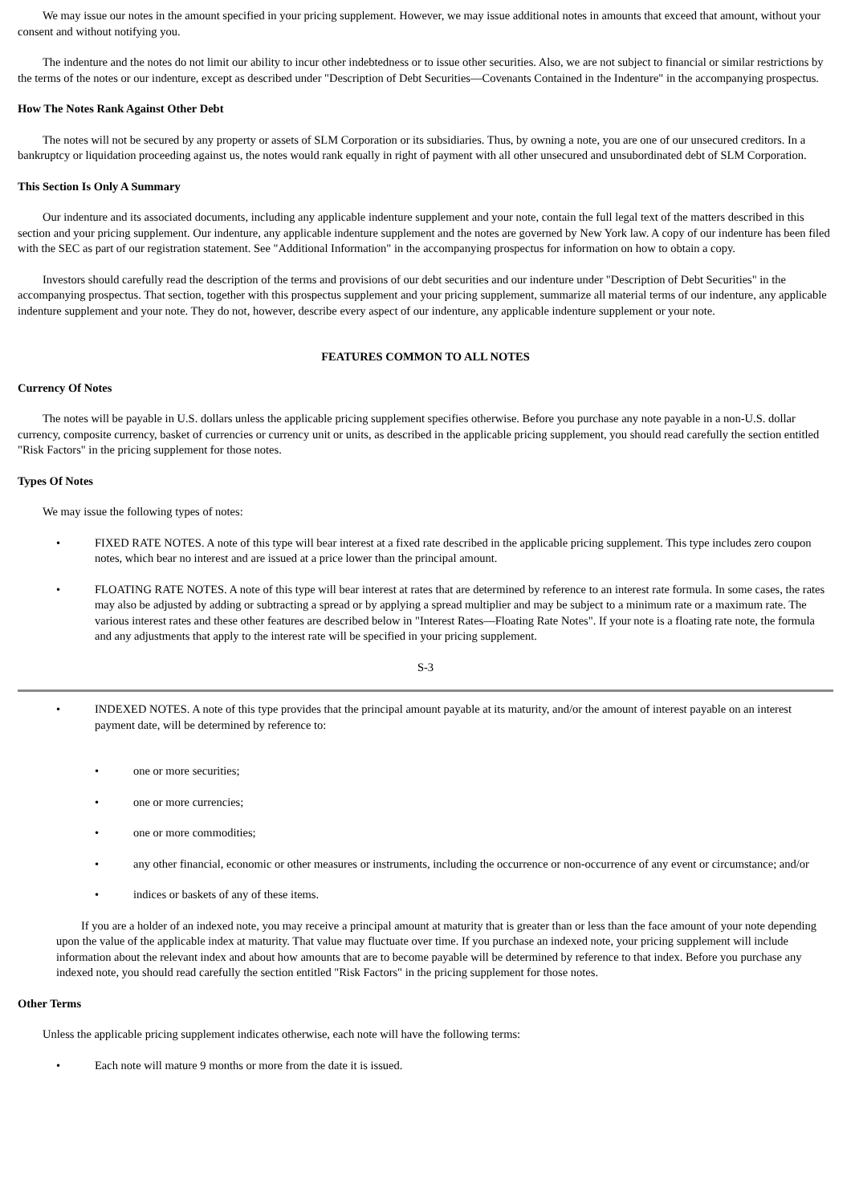We may issue our notes in the amount specified in your pricing supplement. However, we may issue additional notes in amounts that exceed that amount, without your consent and without notifying you.
The indenture and the notes do not limit our ability to incur other indebtedness or to issue other securities. Also, we are not subject to financial or similar restrictions by the terms of the notes or our indenture, except as described under "Description of Debt Securities—Covenants Contained in the Indenture" in the accompanying prospectus.
How The Notes Rank Against Other Debt
The notes will not be secured by any property or assets of SLM Corporation or its subsidiaries. Thus, by owning a note, you are one of our unsecured creditors. In a bankruptcy or liquidation proceeding against us, the notes would rank equally in right of payment with all other unsecured and unsubordinated debt of SLM Corporation.
This Section Is Only A Summary
Our indenture and its associated documents, including any applicable indenture supplement and your note, contain the full legal text of the matters described in this section and your pricing supplement. Our indenture, any applicable indenture supplement and the notes are governed by New York law. A copy of our indenture has been filed with the SEC as part of our registration statement. See "Additional Information" in the accompanying prospectus for information on how to obtain a copy.
Investors should carefully read the description of the terms and provisions of our debt securities and our indenture under "Description of Debt Securities" in the accompanying prospectus. That section, together with this prospectus supplement and your pricing supplement, summarize all material terms of our indenture, any applicable indenture supplement and your note. They do not, however, describe every aspect of our indenture, any applicable indenture supplement or your note.
FEATURES COMMON TO ALL NOTES
Currency Of Notes
The notes will be payable in U.S. dollars unless the applicable pricing supplement specifies otherwise. Before you purchase any note payable in a non-U.S. dollar currency, composite currency, basket of currencies or currency unit or units, as described in the applicable pricing supplement, you should read carefully the section entitled "Risk Factors" in the pricing supplement for those notes.
Types Of Notes
We may issue the following types of notes:
• FIXED RATE NOTES. A note of this type will bear interest at a fixed rate described in the applicable pricing supplement. This type includes zero coupon notes, which bear no interest and are issued at a price lower than the principal amount.
• FLOATING RATE NOTES. A note of this type will bear interest at rates that are determined by reference to an interest rate formula. In some cases, the rates may also be adjusted by adding or subtracting a spread or by applying a spread multiplier and may be subject to a minimum rate or a maximum rate. The various interest rates and these other features are described below in "Interest Rates—Floating Rate Notes". If your note is a floating rate note, the formula and any adjustments that apply to the interest rate will be specified in your pricing supplement.
S-3
• INDEXED NOTES. A note of this type provides that the principal amount payable at its maturity, and/or the amount of interest payable on an interest payment date, will be determined by reference to:
• one or more securities;
• one or more currencies;
• one or more commodities;
• any other financial, economic or other measures or instruments, including the occurrence or non-occurrence of any event or circumstance; and/or
• indices or baskets of any of these items.
If you are a holder of an indexed note, you may receive a principal amount at maturity that is greater than or less than the face amount of your note depending upon the value of the applicable index at maturity. That value may fluctuate over time. If you purchase an indexed note, your pricing supplement will include information about the relevant index and about how amounts that are to become payable will be determined by reference to that index. Before you purchase any indexed note, you should read carefully the section entitled "Risk Factors" in the pricing supplement for those notes.
Other Terms
Unless the applicable pricing supplement indicates otherwise, each note will have the following terms:
• Each note will mature 9 months or more from the date it is issued.